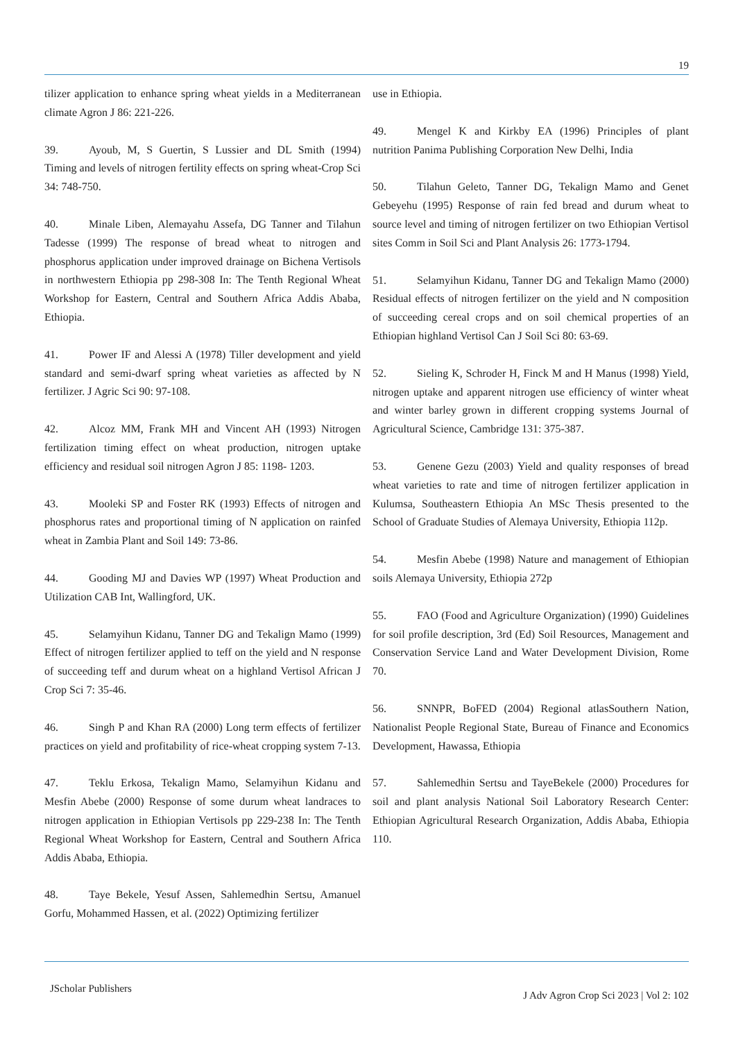19
tilizer application to enhance spring wheat yields in a Mediterranean climate Agron J 86: 221-226.
39. Ayoub, M, S Guertin, S Lussier and DL Smith (1994) Timing and levels of nitrogen fertility effects on spring wheat-Crop Sci 34: 748-750.
40. Minale Liben, Alemayahu Assefa, DG Tanner and Tilahun Tadesse (1999) The response of bread wheat to nitrogen and phosphorus application under improved drainage on Bichena Vertisols in northwestern Ethiopia pp 298-308 In: The Tenth Regional Wheat Workshop for Eastern, Central and Southern Africa Addis Ababa, Ethiopia.
41. Power IF and Alessi A (1978) Tiller development and yield standard and semi-dwarf spring wheat varieties as affected by N fertilizer. J Agric Sci 90: 97-108.
42. Alcoz MM, Frank MH and Vincent AH (1993) Nitrogen fertilization timing effect on wheat production, nitrogen uptake efficiency and residual soil nitrogen Agron J 85: 1198- 1203.
43. Mooleki SP and Foster RK (1993) Effects of nitrogen and phosphorus rates and proportional timing of N application on rainfed wheat in Zambia Plant and Soil 149: 73-86.
44. Gooding MJ and Davies WP (1997) Wheat Production and Utilization CAB Int, Wallingford, UK.
45. Selamyihun Kidanu, Tanner DG and Tekalign Mamo (1999) Effect of nitrogen fertilizer applied to teff on the yield and N response of succeeding teff and durum wheat on a highland Vertisol African J Crop Sci 7: 35-46.
46. Singh P and Khan RA (2000) Long term effects of fertilizer practices on yield and profitability of rice-wheat cropping system 7-13.
47. Teklu Erkosa, Tekalign Mamo, Selamyihun Kidanu and Mesfin Abebe (2000) Response of some durum wheat landraces to nitrogen application in Ethiopian Vertisols pp 229-238 In: The Tenth Regional Wheat Workshop for Eastern, Central and Southern Africa Addis Ababa, Ethiopia.
48. Taye Bekele, Yesuf Assen, Sahlemedhin Sertsu, Amanuel Gorfu, Mohammed Hassen, et al. (2022) Optimizing fertilizer
use in Ethiopia.
49. Mengel K and Kirkby EA (1996) Principles of plant nutrition Panima Publishing Corporation New Delhi, India
50. Tilahun Geleto, Tanner DG, Tekalign Mamo and Genet Gebeyehu (1995) Response of rain fed bread and durum wheat to source level and timing of nitrogen fertilizer on two Ethiopian Vertisol sites Comm in Soil Sci and Plant Analysis 26: 1773-1794.
51. Selamyihun Kidanu, Tanner DG and Tekalign Mamo (2000) Residual effects of nitrogen fertilizer on the yield and N composition of succeeding cereal crops and on soil chemical properties of an Ethiopian highland Vertisol Can J Soil Sci 80: 63-69.
52. Sieling K, Schroder H, Finck M and H Manus (1998) Yield, nitrogen uptake and apparent nitrogen use efficiency of winter wheat and winter barley grown in different cropping systems Journal of Agricultural Science, Cambridge 131: 375-387.
53. Genene Gezu (2003) Yield and quality responses of bread wheat varieties to rate and time of nitrogen fertilizer application in Kulumsa, Southeastern Ethiopia An MSc Thesis presented to the School of Graduate Studies of Alemaya University, Ethiopia 112p.
54. Mesfin Abebe (1998) Nature and management of Ethiopian soils Alemaya University, Ethiopia 272p
55. FAO (Food and Agriculture Organization) (1990) Guidelines for soil profile description, 3rd (Ed) Soil Resources, Management and Conservation Service Land and Water Development Division, Rome 70.
56. SNNPR, BoFED (2004) Regional atlasSouthern Nation, Nationalist People Regional State, Bureau of Finance and Economics Development, Hawassa, Ethiopia
57. Sahlemedhin Sertsu and TayeBekele (2000) Procedures for soil and plant analysis National Soil Laboratory Research Center: Ethiopian Agricultural Research Organization, Addis Ababa, Ethiopia 110.
JScholar Publishers
J Adv Agron Crop Sci 2023 | Vol 2: 102